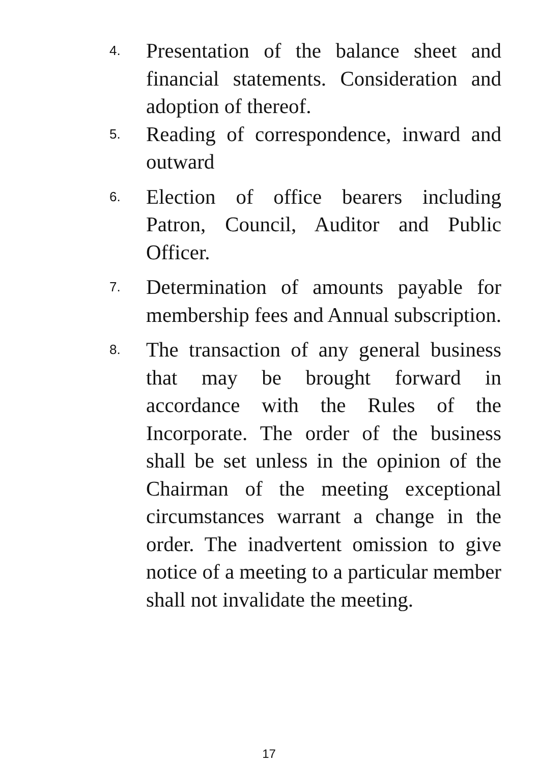4. Presentation of the balance sheet and financial statements. Consideration and adoption of thereof.
5. Reading of correspondence, inward and outward
6. Election of office bearers including Patron, Council, Auditor and Public Officer.
7. Determination of amounts payable for membership fees and Annual subscription.
8. The transaction of any general business that may be brought forward in accordance with the Rules of the Incorporate. The order of the business shall be set unless in the opinion of the Chairman of the meeting exceptional circumstances warrant a change in the order. The inadvertent omission to give notice of a meeting to a particular member shall not invalidate the meeting.
17